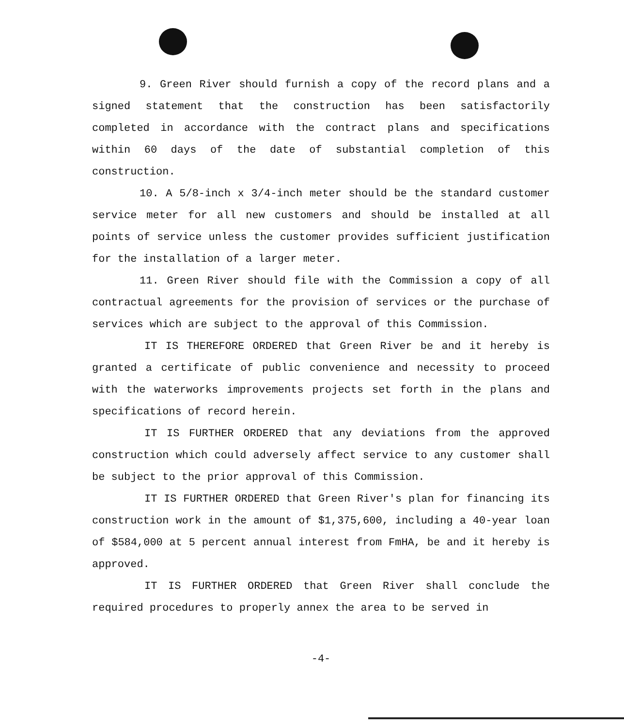9. Green River should furnish a copy of the record plans and a signed statement that the construction has been satisfactorily completed in accordance with the contract plans and specifications within 60 days of the date of substantial completion of this construction.
10. A 5/8-inch x 3/4-inch meter should be the standard customer service meter for all new customers and should be installed at all points of service unless the customer provides sufficient justification for the installation of a larger meter.
11. Green River should file with the Commission a copy of all contractual agreements for the provision of services or the purchase of services which are subject to the approval of this Commission.
IT IS THEREFORE ORDERED that Green River be and it hereby is granted a certificate of public convenience and necessity to proceed with the waterworks improvements projects set forth in the plans and specifications of record herein.
IT IS FURTHER ORDERED that any deviations from the approved construction which could adversely affect service to any customer shall be subject to the prior approval of this Commission.
IT IS FURTHER ORDERED that Green River's plan for financing its construction work in the amount of $1,375,600, including a 40-year loan of $584,000 at 5 percent annual interest from FmHA, be and it hereby is approved.
IT IS FURTHER ORDERED that Green River shall conclude the required procedures to properly annex the area to be served in
-4-